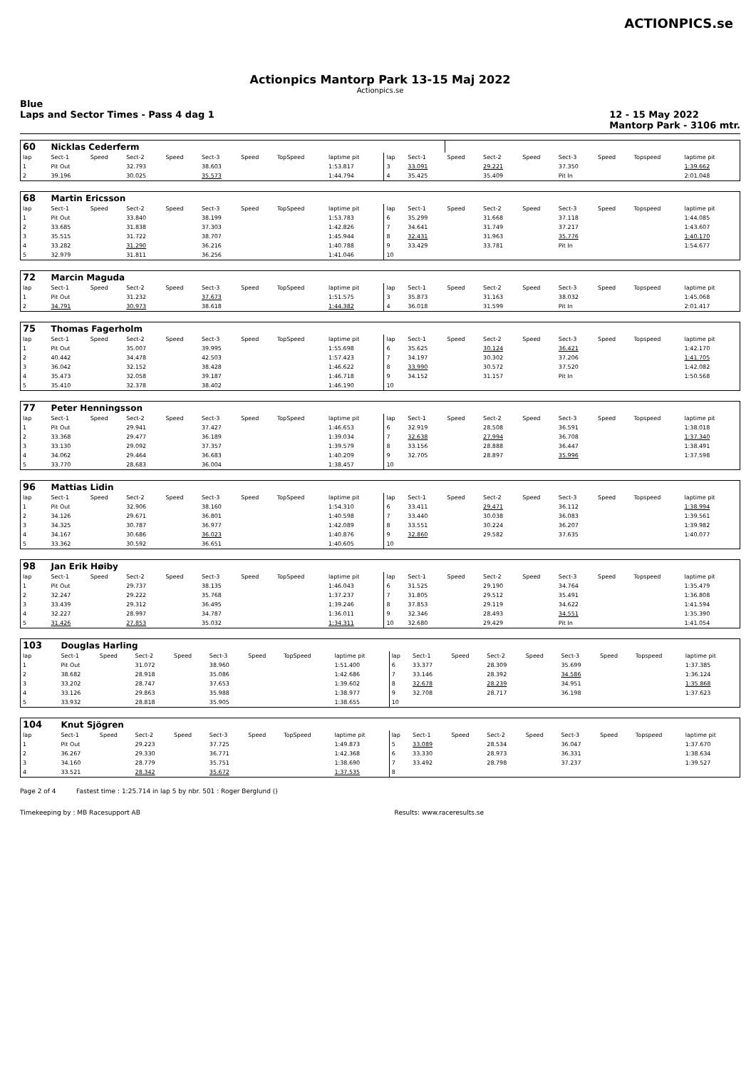ACTIONPICS.se
Actionpics Mantorp Park 13-15 Maj 2022
Actionpics.se
Blue
Laps and Sector Times - Pass 4 dag 1
12 - 15 May 2022
Mantorp Park - 3106 mtr.
| 60 | Nicklas Cederferm | | | | | | | | | | | | | | | | |
| lap | Sect-1 | Speed | Sect-2 | Speed | Sect-3 | Speed | TopSpeed | laptime pit | lap | Sect-1 | Speed | Sect-2 | Speed | Sect-3 | Speed | Topspeed | laptime pit |
| 1 | Pit Out | | 32.793 | | 38.603 | | | 1:53.817 | 3 | 33.091 | | 29.221 | | 37.350 | | | 1:39.662 |
| 2 | 39.196 | | 30.025 | | 35.573 | | | 1:44.794 | 4 | 35.425 | | 35.409 | | Pit In | | | 2:01.048 |
| 68 | Martin Ericsson | | | | | | | | | | | | | | | | |
| lap | Sect-1 | Speed | Sect-2 | Speed | Sect-3 | Speed | TopSpeed | laptime pit | lap | Sect-1 | Speed | Sect-2 | Speed | Sect-3 | Speed | Topspeed | laptime pit |
| 1 | Pit Out | | 33.840 | | 38.199 | | | 1:53.783 | 6 | 35.299 | | 31.668 | | 37.118 | | | 1:44.085 |
| 2 | 33.685 | | 31.838 | | 37.303 | | | 1:42.826 | 7 | 34.641 | | 31.749 | | 37.217 | | | 1:43.607 |
| 3 | 35.515 | | 31.722 | | 38.707 | | | 1:45.944 | 8 | 32.431 | | 31.963 | | 35.776 | | | 1:40.170 |
| 4 | 33.282 | | 31.290 | | 36.216 | | | 1:40.788 | 9 | 33.429 | | 33.781 | | Pit In | | | 1:54.677 |
| 5 | 32.979 | | 31.811 | | 36.256 | | | 1:41.046 | 10 | | | | | | | | |
| 72 | Marcin Maguda | | | | | | | | | | | | | | | | |
| lap | Sect-1 | Speed | Sect-2 | Speed | Sect-3 | Speed | TopSpeed | laptime pit | lap | Sect-1 | Speed | Sect-2 | Speed | Sect-3 | Speed | Topspeed | laptime pit |
| 1 | Pit Out | | 31.232 | | 37.673 | | | 1:51.575 | 3 | 35.873 | | 31.163 | | 38.032 | | | 1:45.068 |
| 2 | 34.791 | | 30.973 | | 38.618 | | | 1:44.382 | 4 | 36.018 | | 31.599 | | Pit In | | | 2:01.417 |
| 75 | Thomas Fagerholm | | | | | | | | | | | | | | | | |
| lap | Sect-1 | Speed | Sect-2 | Speed | Sect-3 | Speed | TopSpeed | laptime pit | lap | Sect-1 | Speed | Sect-2 | Speed | Sect-3 | Speed | Topspeed | laptime pit |
| 1 | Pit Out | | 35.007 | | 39.995 | | | 1:55.698 | 6 | 35.625 | | 30.124 | | 36.421 | | | 1:42.170 |
| 2 | 40.442 | | 34.478 | | 42.503 | | | 1:57.423 | 7 | 34.197 | | 30.302 | | 37.206 | | | 1:41.705 |
| 3 | 36.042 | | 32.152 | | 38.428 | | | 1:46.622 | 8 | 33.990 | | 30.572 | | 37.520 | | | 1:42.082 |
| 4 | 35.473 | | 32.058 | | 39.187 | | | 1:46.718 | 9 | 34.152 | | 31.157 | | Pit In | | | 1:50.568 |
| 5 | 35.410 | | 32.378 | | 38.402 | | | 1:46.190 | 10 | | | | | | | | |
| 77 | Peter Henningsson | | | | | | | | | | | | | | | | |
| lap | Sect-1 | Speed | Sect-2 | Speed | Sect-3 | Speed | TopSpeed | laptime pit | lap | Sect-1 | Speed | Sect-2 | Speed | Sect-3 | Speed | Topspeed | laptime pit |
| 1 | Pit Out | | 29.941 | | 37.427 | | | 1:46.653 | 6 | 32.919 | | 28.508 | | 36.591 | | | 1:38.018 |
| 2 | 33.368 | | 29.477 | | 36.189 | | | 1:39.034 | 7 | 32.638 | | 27.994 | | 36.708 | | | 1:37.340 |
| 3 | 33.130 | | 29.092 | | 37.357 | | | 1:39.579 | 8 | 33.156 | | 28.888 | | 36.447 | | | 1:38.491 |
| 4 | 34.062 | | 29.464 | | 36.683 | | | 1:40.209 | 9 | 32.705 | | 28.897 | | 35.996 | | | 1:37.598 |
| 5 | 33.770 | | 28.683 | | 36.004 | | | 1:38.457 | 10 | | | | | | | | |
| 96 | Mattias Lidin | | | | | | | | | | | | | | | | |
| lap | Sect-1 | Speed | Sect-2 | Speed | Sect-3 | Speed | TopSpeed | laptime pit | lap | Sect-1 | Speed | Sect-2 | Speed | Sect-3 | Speed | Topspeed | laptime pit |
| 1 | Pit Out | | 32.906 | | 38.160 | | | 1:54.310 | 6 | 33.411 | | 29.471 | | 36.112 | | | 1:38.994 |
| 2 | 34.126 | | 29.671 | | 36.801 | | | 1:40.598 | 7 | 33.440 | | 30.038 | | 36.083 | | | 1:39.561 |
| 3 | 34.325 | | 30.787 | | 36.977 | | | 1:42.089 | 8 | 33.551 | | 30.224 | | 36.207 | | | 1:39.982 |
| 4 | 34.167 | | 30.686 | | 36.023 | | | 1:40.876 | 9 | 32.860 | | 29.582 | | 37.635 | | | 1:40.077 |
| 5 | 33.362 | | 30.592 | | 36.651 | | | 1:40.605 | 10 | | | | | | | | |
| 98 | Jan Erik Høiby | | | | | | | | | | | | | | | | |
| lap | Sect-1 | Speed | Sect-2 | Speed | Sect-3 | Speed | TopSpeed | laptime pit | lap | Sect-1 | Speed | Sect-2 | Speed | Sect-3 | Speed | Topspeed | laptime pit |
| 1 | Pit Out | | 29.737 | | 38.135 | | | 1:46.043 | 6 | 31.525 | | 29.190 | | 34.764 | | | 1:35.479 |
| 2 | 32.247 | | 29.222 | | 35.768 | | | 1:37.237 | 7 | 31.805 | | 29.512 | | 35.491 | | | 1:36.808 |
| 3 | 33.439 | | 29.312 | | 36.495 | | | 1:39.246 | 8 | 37.853 | | 29.119 | | 34.622 | | | 1:41.594 |
| 4 | 32.227 | | 28.997 | | 34.787 | | | 1:36.011 | 9 | 32.346 | | 28.493 | | 34.551 | | | 1:35.390 |
| 5 | 31.426 | | 27.853 | | 35.032 | | | 1:34.311 | 10 | 32.680 | | 29.429 | | Pit In | | | 1:41.054 |
| 103 | Douglas Harling | | | | | | | | | | | | | | | | |
| lap | Sect-1 | Speed | Sect-2 | Speed | Sect-3 | Speed | TopSpeed | laptime pit | lap | Sect-1 | Speed | Sect-2 | Speed | Sect-3 | Speed | Topspeed | laptime pit |
| 1 | Pit Out | | 31.072 | | 38.960 | | | 1:51.400 | 6 | 33.377 | | 28.309 | | 35.699 | | | 1:37.385 |
| 2 | 38.682 | | 28.918 | | 35.086 | | | 1:42.686 | 7 | 33.146 | | 28.392 | | 34.586 | | | 1:36.124 |
| 3 | 33.202 | | 28.747 | | 37.653 | | | 1:39.602 | 8 | 32.678 | | 28.239 | | 34.951 | | | 1:35.868 |
| 4 | 33.126 | | 29.863 | | 35.988 | | | 1:38.977 | 9 | 32.708 | | 28.717 | | 36.198 | | | 1:37.623 |
| 5 | 33.932 | | 28.818 | | 35.905 | | | 1:38.655 | 10 | | | | | | | | |
| 104 | Knut Sjögren | | | | | | | | | | | | | | | | |
| lap | Sect-1 | Speed | Sect-2 | Speed | Sect-3 | Speed | TopSpeed | laptime pit | lap | Sect-1 | Speed | Sect-2 | Speed | Sect-3 | Speed | Topspeed | laptime pit |
| 1 | Pit Out | | 29.223 | | 37.725 | | | 1:49.873 | 5 | 33.089 | | 28.534 | | 36.047 | | | 1:37.670 |
| 2 | 36.267 | | 29.330 | | 36.771 | | | 1:42.368 | 6 | 33.330 | | 28.973 | | 36.331 | | | 1:38.634 |
| 3 | 34.160 | | 28.779 | | 35.751 | | | 1:38.690 | 7 | 33.492 | | 28.798 | | 37.237 | | | 1:39.527 |
| 4 | 33.521 | | 28.342 | | 35.672 | | | 1:37.535 | 8 | | | | | | | | |
Page 2 of 4 Fastest time : 1:25.714 in lap 5 by nbr. 501 : Roger Berglund ()
Timekeeping by : MB Racesupport AB Results: www.raceresults.se